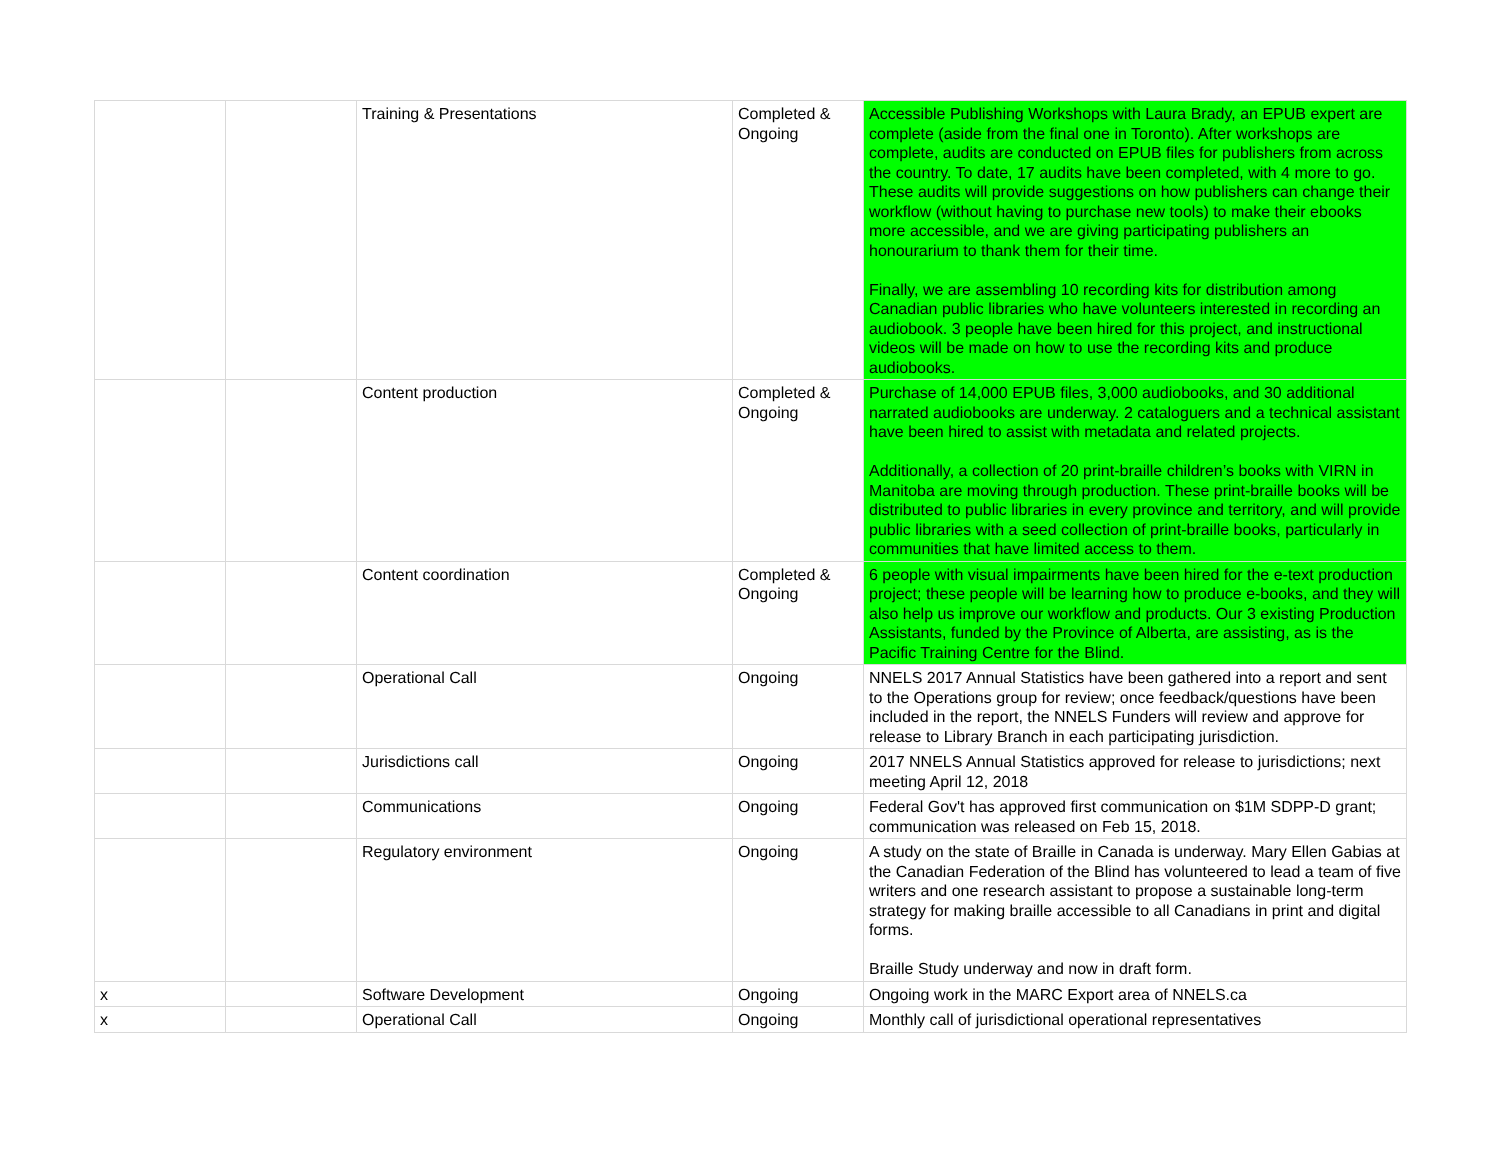| | | Training & Presentations | Completed & Ongoing | Accessible Publishing Workshops with Laura Brady, an EPUB expert are complete (aside from the final one in Toronto). After workshops are complete, audits are conducted on EPUB files for publishers from across the country. To date, 17 audits have been completed, with 4 more to go. These audits will provide suggestions on how publishers can change their workflow (without having to purchase new tools) to make their ebooks more accessible, and we are giving participating publishers an honourarium to thank them for their time. Finally, we are assembling 10 recording kits for distribution among Canadian public libraries who have volunteers interested in recording an audiobook. 3 people have been hired for this project, and instructional videos will be made on how to use the recording kits and produce audiobooks. |
| | | Content production | Completed & Ongoing | Purchase of 14,000 EPUB files, 3,000 audiobooks, and 30 additional narrated audiobooks are underway. 2 cataloguers and a technical assistant have been hired to assist with metadata and related projects. Additionally, a collection of 20 print-braille children’s books with VIRN in Manitoba are moving through production. These print-braille books will be distributed to public libraries in every province and territory, and will provide public libraries with a seed collection of print-braille books, particularly in communities that have limited access to them. |
| | | Content coordination | Completed & Ongoing | 6 people with visual impairments have been hired for the e-text production project; these people will be learning how to produce e-books, and they will also help us improve our workflow and products. Our 3 existing Production Assistants, funded by the Province of Alberta, are assisting, as is the Pacific Training Centre for the Blind. |
| | | Operational Call | Ongoing | NNELS 2017 Annual Statistics have been gathered into a report and sent to the Operations group for review; once feedback/questions have been included in the report, the NNELS Funders will review and approve for release to Library Branch in each participating jurisdiction. |
| | | Jurisdictions call | Ongoing | 2017 NNELS Annual Statistics approved for release to jurisdictions; next meeting April 12, 2018 |
| | | Communications | Ongoing | Federal Gov't has approved first communication on $1M SDPP-D grant; communication was released on Feb 15, 2018. |
| | | Regulatory environment | Ongoing | A study on the state of Braille in Canada is underway. Mary Ellen Gabias at the Canadian Federation of the Blind has volunteered to lead a team of five writers and one research assistant to propose a sustainable long-term strategy for making braille accessible to all Canadians in print and digital forms. Braille Study underway and now in draft form. |
| x | | Software Development | Ongoing | Ongoing work in the MARC Export area of NNELS.ca |
| x | | Operational Call | Ongoing | Monthly call of jurisdictional operational representatives |